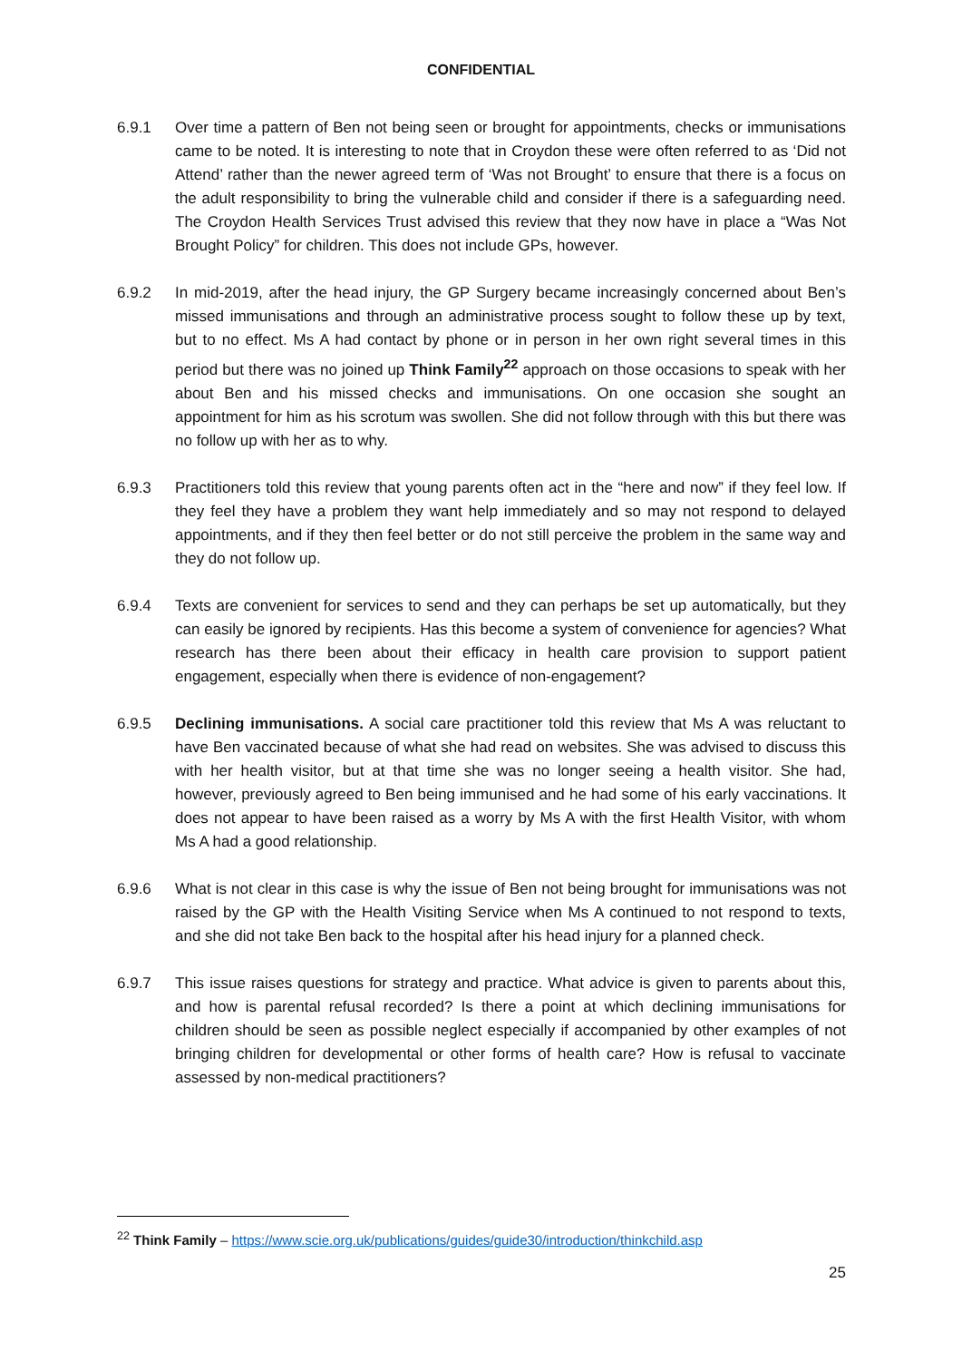CONFIDENTIAL
6.9.1 Over time a pattern of Ben not being seen or brought for appointments, checks or immunisations came to be noted. It is interesting to note that in Croydon these were often referred to as ‘Did not Attend’ rather than the newer agreed term of ‘Was not Brought’ to ensure that there is a focus on the adult responsibility to bring the vulnerable child and consider if there is a safeguarding need. The Croydon Health Services Trust advised this review that they now have in place a “Was Not Brought Policy” for children. This does not include GPs, however.
6.9.2 In mid-2019, after the head injury, the GP Surgery became increasingly concerned about Ben’s missed immunisations and through an administrative process sought to follow these up by text, but to no effect. Ms A had contact by phone or in person in her own right several times in this period but there was no joined up Think Family<sup>22</sup> approach on those occasions to speak with her about Ben and his missed checks and immunisations. On one occasion she sought an appointment for him as his scrotum was swollen. She did not follow through with this but there was no follow up with her as to why.
6.9.3 Practitioners told this review that young parents often act in the “here and now” if they feel low. If they feel they have a problem they want help immediately and so may not respond to delayed appointments, and if they then feel better or do not still perceive the problem in the same way and they do not follow up.
6.9.4 Texts are convenient for services to send and they can perhaps be set up automatically, but they can easily be ignored by recipients. Has this become a system of convenience for agencies? What research has there been about their efficacy in health care provision to support patient engagement, especially when there is evidence of non-engagement?
6.9.5 Declining immunisations. A social care practitioner told this review that Ms A was reluctant to have Ben vaccinated because of what she had read on websites. She was advised to discuss this with her health visitor, but at that time she was no longer seeing a health visitor. She had, however, previously agreed to Ben being immunised and he had some of his early vaccinations. It does not appear to have been raised as a worry by Ms A with the first Health Visitor, with whom Ms A had a good relationship.
6.9.6 What is not clear in this case is why the issue of Ben not being brought for immunisations was not raised by the GP with the Health Visiting Service when Ms A continued to not respond to texts, and she did not take Ben back to the hospital after his head injury for a planned check.
6.9.7 This issue raises questions for strategy and practice. What advice is given to parents about this, and how is parental refusal recorded? Is there a point at which declining immunisations for children should be seen as possible neglect especially if accompanied by other examples of not bringing children for developmental or other forms of health care? How is refusal to vaccinate assessed by non-medical practitioners?
<sup>22</sup> Think Family – https://www.scie.org.uk/publications/guides/guide30/introduction/thinkchild.asp
25